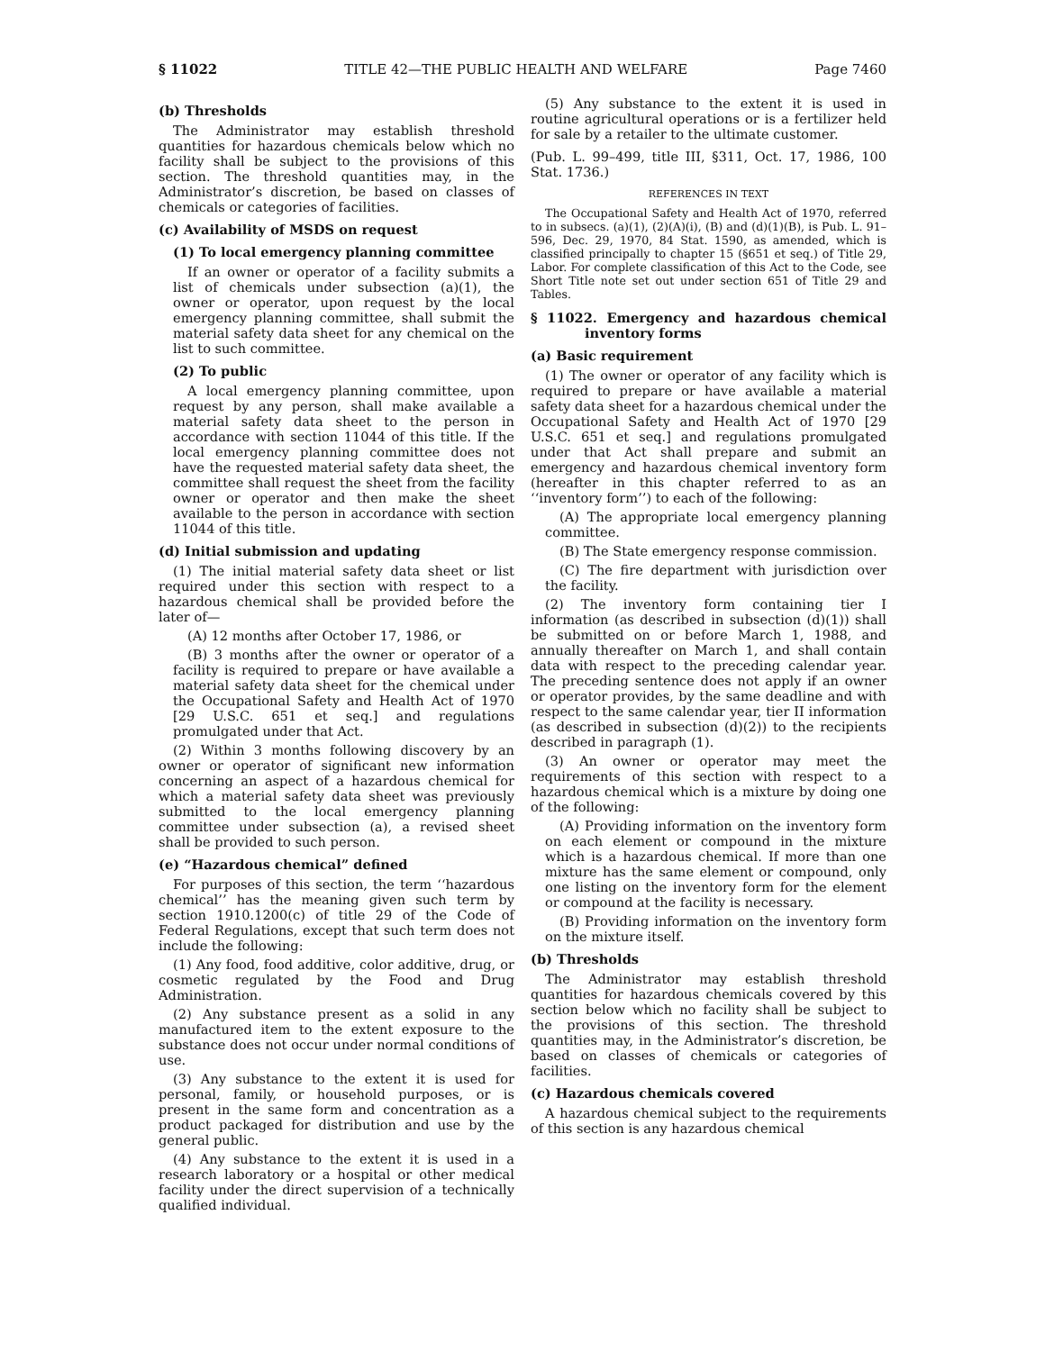§ 11022 TITLE 42—THE PUBLIC HEALTH AND WELFARE Page 7460
(b) Thresholds
The Administrator may establish threshold quantities for hazardous chemicals below which no facility shall be subject to the provisions of this section. The threshold quantities may, in the Administrator’s discretion, be based on classes of chemicals or categories of facilities.
(c) Availability of MSDS on request
(1) To local emergency planning committee
If an owner or operator of a facility submits a list of chemicals under subsection (a)(1), the owner or operator, upon request by the local emergency planning committee, shall submit the material safety data sheet for any chemical on the list to such committee.
(2) To public
A local emergency planning committee, upon request by any person, shall make available a material safety data sheet to the person in accordance with section 11044 of this title. If the local emergency planning committee does not have the requested material safety data sheet, the committee shall request the sheet from the facility owner or operator and then make the sheet available to the person in accordance with section 11044 of this title.
(d) Initial submission and updating
(1) The initial material safety data sheet or list required under this section with respect to a hazardous chemical shall be provided before the later of—
(A) 12 months after October 17, 1986, or
(B) 3 months after the owner or operator of a facility is required to prepare or have available a material safety data sheet for the chemical under the Occupational Safety and Health Act of 1970 [29 U.S.C. 651 et seq.] and regulations promulgated under that Act.
(2) Within 3 months following discovery by an owner or operator of significant new information concerning an aspect of a hazardous chemical for which a material safety data sheet was previously submitted to the local emergency planning committee under subsection (a), a revised sheet shall be provided to such person.
(e) “Hazardous chemical” defined
For purposes of this section, the term ‘‘hazardous chemical’’ has the meaning given such term by section 1910.1200(c) of title 29 of the Code of Federal Regulations, except that such term does not include the following:
(1) Any food, food additive, color additive, drug, or cosmetic regulated by the Food and Drug Administration.
(2) Any substance present as a solid in any manufactured item to the extent exposure to the substance does not occur under normal conditions of use.
(3) Any substance to the extent it is used for personal, family, or household purposes, or is present in the same form and concentration as a product packaged for distribution and use by the general public.
(4) Any substance to the extent it is used in a research laboratory or a hospital or other medical facility under the direct supervision of a technically qualified individual.
(5) Any substance to the extent it is used in routine agricultural operations or is a fertilizer held for sale by a retailer to the ultimate customer.
(Pub. L. 99–499, title III, §311, Oct. 17, 1986, 100 Stat. 1736.)
REFERENCES IN TEXT
The Occupational Safety and Health Act of 1970, referred to in subsecs. (a)(1), (2)(A)(i), (B) and (d)(1)(B), is Pub. L. 91–596, Dec. 29, 1970, 84 Stat. 1590, as amended, which is classified principally to chapter 15 (§651 et seq.) of Title 29, Labor. For complete classification of this Act to the Code, see Short Title note set out under section 651 of Title 29 and Tables.
§ 11022. Emergency and hazardous chemical inventory forms
(a) Basic requirement
(1) The owner or operator of any facility which is required to prepare or have available a material safety data sheet for a hazardous chemical under the Occupational Safety and Health Act of 1970 [29 U.S.C. 651 et seq.] and regulations promulgated under that Act shall prepare and submit an emergency and hazardous chemical inventory form (hereafter in this chapter referred to as an ‘‘inventory form’’) to each of the following:
(A) The appropriate local emergency planning committee.
(B) The State emergency response commission.
(C) The fire department with jurisdiction over the facility.
(2) The inventory form containing tier I information (as described in subsection (d)(1)) shall be submitted on or before March 1, 1988, and annually thereafter on March 1, and shall contain data with respect to the preceding calendar year. The preceding sentence does not apply if an owner or operator provides, by the same deadline and with respect to the same calendar year, tier II information (as described in subsection (d)(2)) to the recipients described in paragraph (1).
(3) An owner or operator may meet the requirements of this section with respect to a hazardous chemical which is a mixture by doing one of the following:
(A) Providing information on the inventory form on each element or compound in the mixture which is a hazardous chemical. If more than one mixture has the same element or compound, only one listing on the inventory form for the element or compound at the facility is necessary.
(B) Providing information on the inventory form on the mixture itself.
(b) Thresholds
The Administrator may establish threshold quantities for hazardous chemicals covered by this section below which no facility shall be subject to the provisions of this section. The threshold quantities may, in the Administrator’s discretion, be based on classes of chemicals or categories of facilities.
(c) Hazardous chemicals covered
A hazardous chemical subject to the requirements of this section is any hazardous chemical